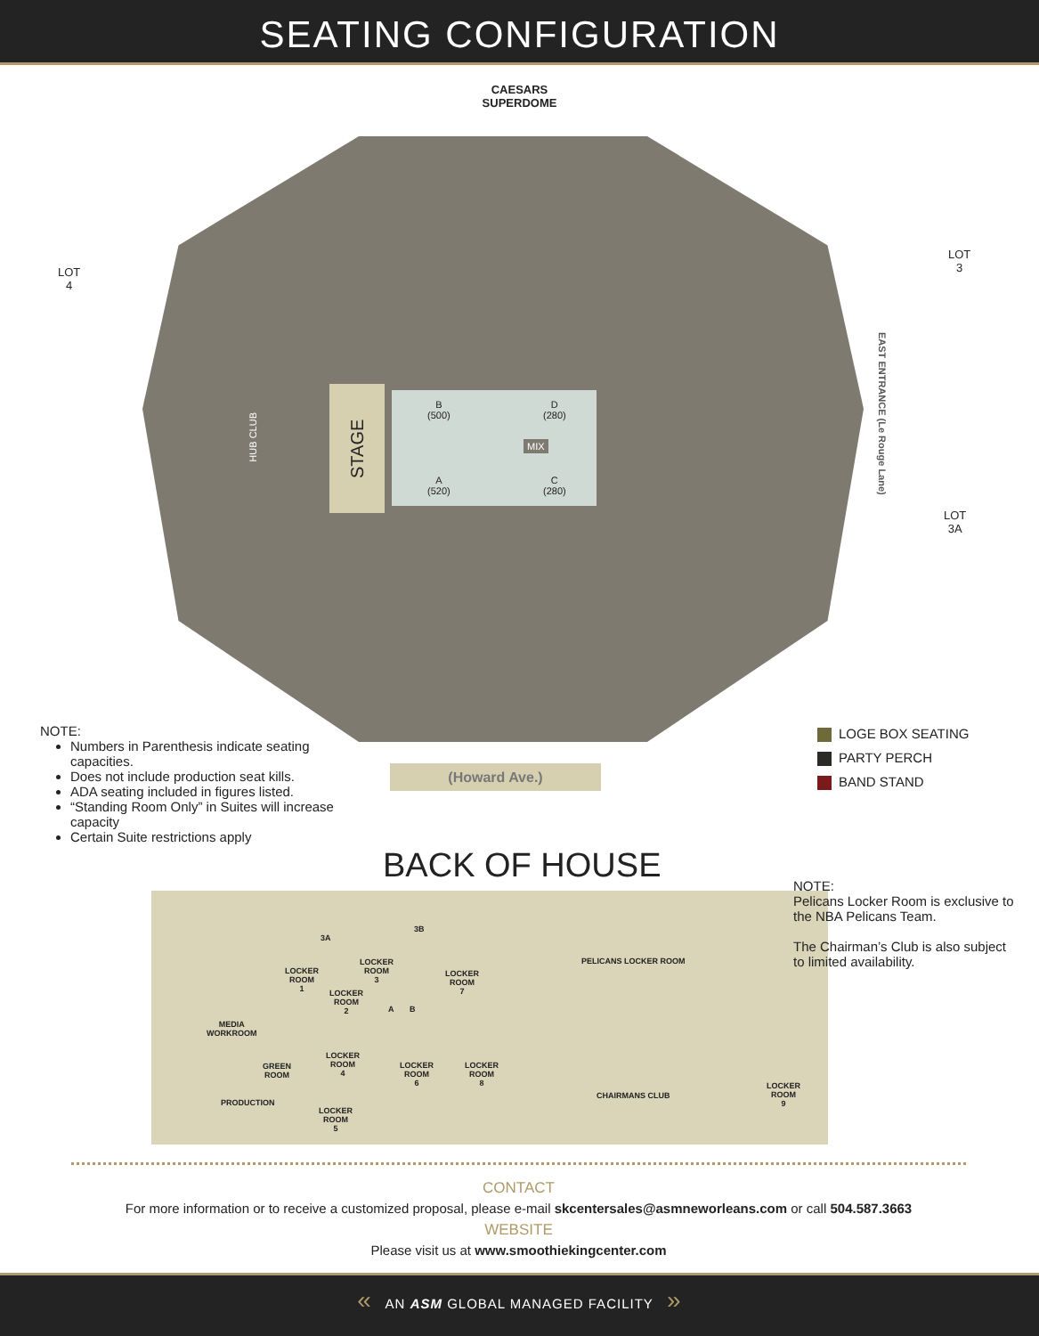SEATING CONFIGURATION
CAESARS
SUPERDOME
LOT
4
LOT
3
LOT
3A
STAGE
B
(500)
D
(280)
MIX
A
(520)
C
(280)
HUB CLUB
EAST ENTRANCE (Le Rouge Lane)
NOTE:
Numbers in Parenthesis indicate seating capacities.
Does not include production seat kills.
ADA seating included in figures listed.
“Standing Room Only” in Suites will increase capacity
Certain Suite restrictions apply
LOGE BOX SEATING
PARTY PERCH
BAND STAND
(Howard Ave.)
BACK OF HOUSE
3A
3B
LOCKER
ROOM
1
LOCKER
ROOM
3
LOCKER
ROOM
7
LOCKER
ROOM
2
A B
PELICANS LOCKER ROOM
MEDIA
WORKROOM
GREEN
ROOM
PRODUCTION
LOCKER
ROOM
4
LOCKER
ROOM
6
LOCKER
ROOM
8
CHAIRMANS CLUB
LOCKER
ROOM
9
LOCKER
ROOM
5
NOTE:
Pelicans Locker Room is exclusive to the NBA Pelicans Team.
The Chairman’s Club is also subject to limited availability.
CONTACT
For more information or to receive a customized proposal, please e-mail skcentersales@asmneworleans.com or call 504.587.3663
WEBSITE
Please visit us at www.smoothiekingcenter.com
« AN ASM GLOBAL MANAGED FACILITY »